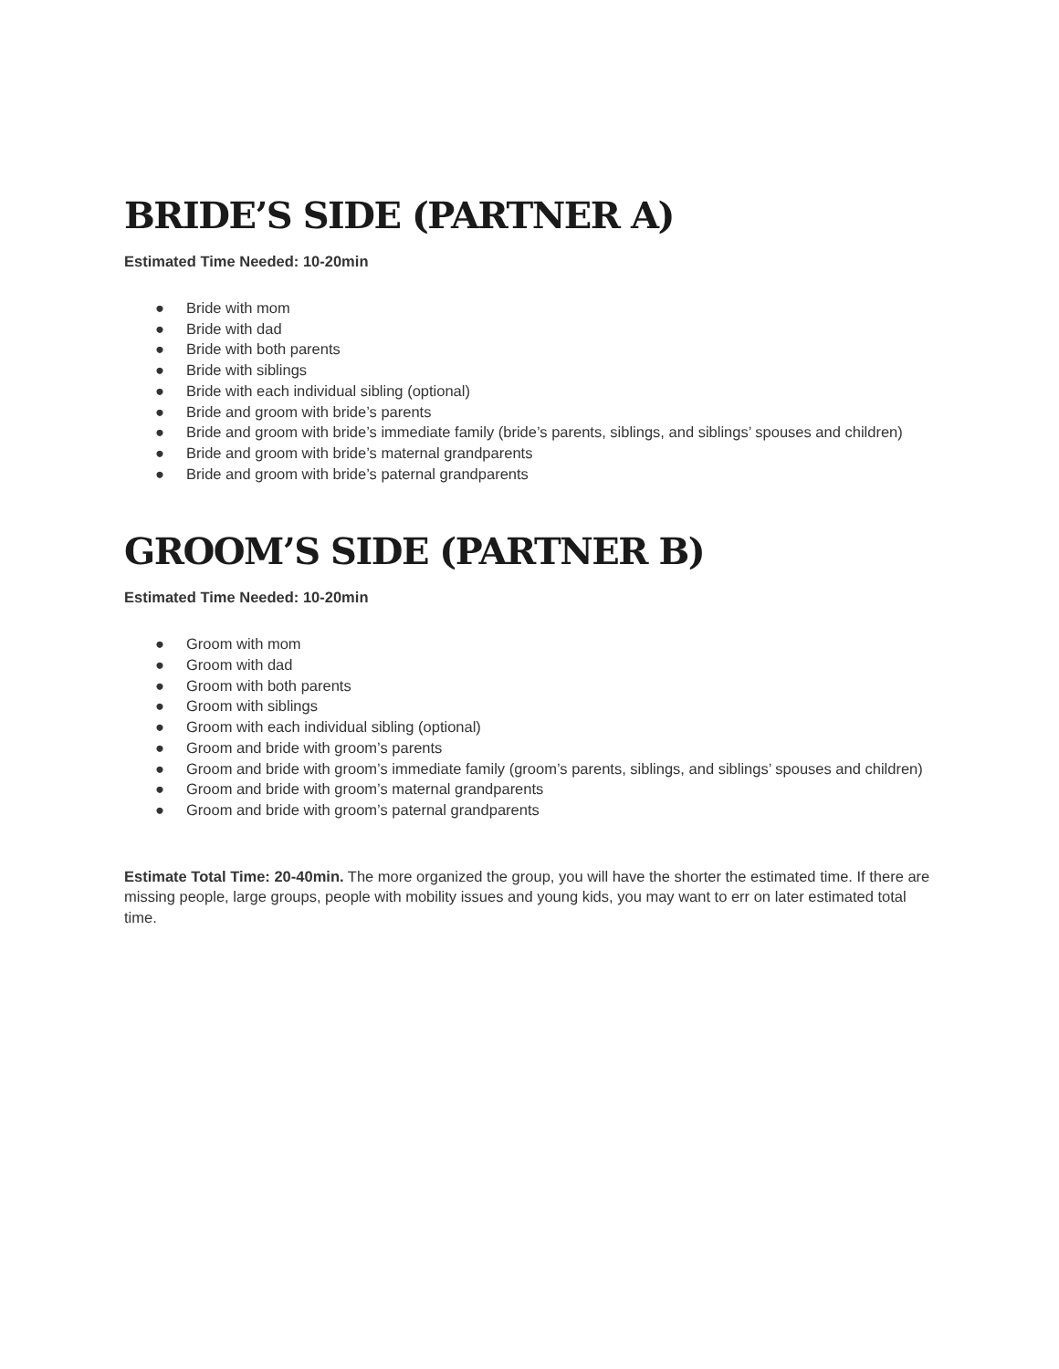BRIDE’S SIDE (PARTNER A)
Estimated Time Needed: 10-20min
● Bride with mom
● Bride with dad
● Bride with both parents
● Bride with siblings
● Bride with each individual sibling (optional)
● Bride and groom with bride’s parents
● Bride and groom with bride’s immediate family (bride’s parents, siblings, and siblings’ spouses and children)
● Bride and groom with bride’s maternal grandparents
● Bride and groom with bride’s paternal grandparents
GROOM’S SIDE (PARTNER B)
Estimated Time Needed: 10-20min
● Groom with mom
● Groom with dad
● Groom with both parents
● Groom with siblings
● Groom with each individual sibling (optional)
● Groom and bride with groom’s parents
● Groom and bride with groom’s immediate family (groom’s parents, siblings, and siblings’ spouses and children)
● Groom and bride with groom’s maternal grandparents
● Groom and bride with groom’s paternal grandparents
Estimate Total Time: 20-40min. The more organized the group, you will have the shorter the estimated time. If there are missing people, large groups, people with mobility issues and young kids, you may want to err on later estimated total time.